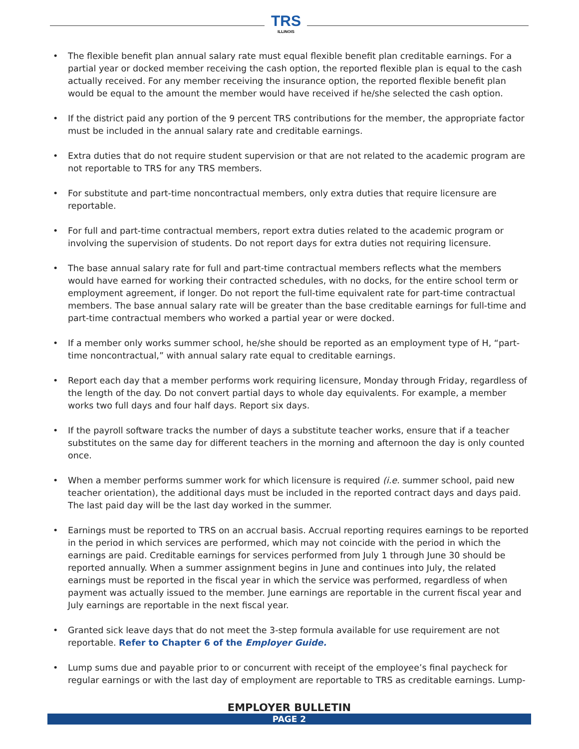TRS
ILLINOIS
• The flexible benefit plan annual salary rate must equal flexible benefit plan creditable earnings. For a partial year or docked member receiving the cash option, the reported flexible plan is equal to the cash actually received. For any member receiving the insurance option, the reported flexible benefit plan would be equal to the amount the member would have received if he/she selected the cash option.
• If the district paid any portion of the 9 percent TRS contributions for the member, the appropriate factor must be included in the annual salary rate and creditable earnings.
• Extra duties that do not require student supervision or that are not related to the academic program are not reportable to TRS for any TRS members.
• For substitute and part-time noncontractual members, only extra duties that require licensure are reportable.
• For full and part-time contractual members, report extra duties related to the academic program or involving the supervision of students. Do not report days for extra duties not requiring licensure.
• The base annual salary rate for full and part-time contractual members reflects what the members would have earned for working their contracted schedules, with no docks, for the entire school term or employment agreement, if longer. Do not report the full-time equivalent rate for part-time contractual members. The base annual salary rate will be greater than the base creditable earnings for full-time and part-time contractual members who worked a partial year or were docked.
• If a member only works summer school, he/she should be reported as an employment type of H, “part-time noncontractual,” with annual salary rate equal to creditable earnings.
• Report each day that a member performs work requiring licensure, Monday through Friday, regardless of the length of the day. Do not convert partial days to whole day equivalents. For example, a member works two full days and four half days. Report six days.
• If the payroll software tracks the number of days a substitute teacher works, ensure that if a teacher substitutes on the same day for different teachers in the morning and afternoon the day is only counted once.
• When a member performs summer work for which licensure is required (i.e. summer school, paid new teacher orientation), the additional days must be included in the reported contract days and days paid. The last paid day will be the last day worked in the summer.
• Earnings must be reported to TRS on an accrual basis. Accrual reporting requires earnings to be reported in the period in which services are performed, which may not coincide with the period in which the earnings are paid. Creditable earnings for services performed from July 1 through June 30 should be reported annually. When a summer assignment begins in June and continues into July, the related earnings must be reported in the fiscal year in which the service was performed, regardless of when payment was actually issued to the member. June earnings are reportable in the current fiscal year and July earnings are reportable in the next fiscal year.
• Granted sick leave days that do not meet the 3-step formula available for use requirement are not reportable. Refer to Chapter 6 of the Employer Guide.
• Lump sums due and payable prior to or concurrent with receipt of the employee’s final paycheck for regular earnings or with the last day of employment are reportable to TRS as creditable earnings. Lump-
EMPLOYER BULLETIN
PAGE 2